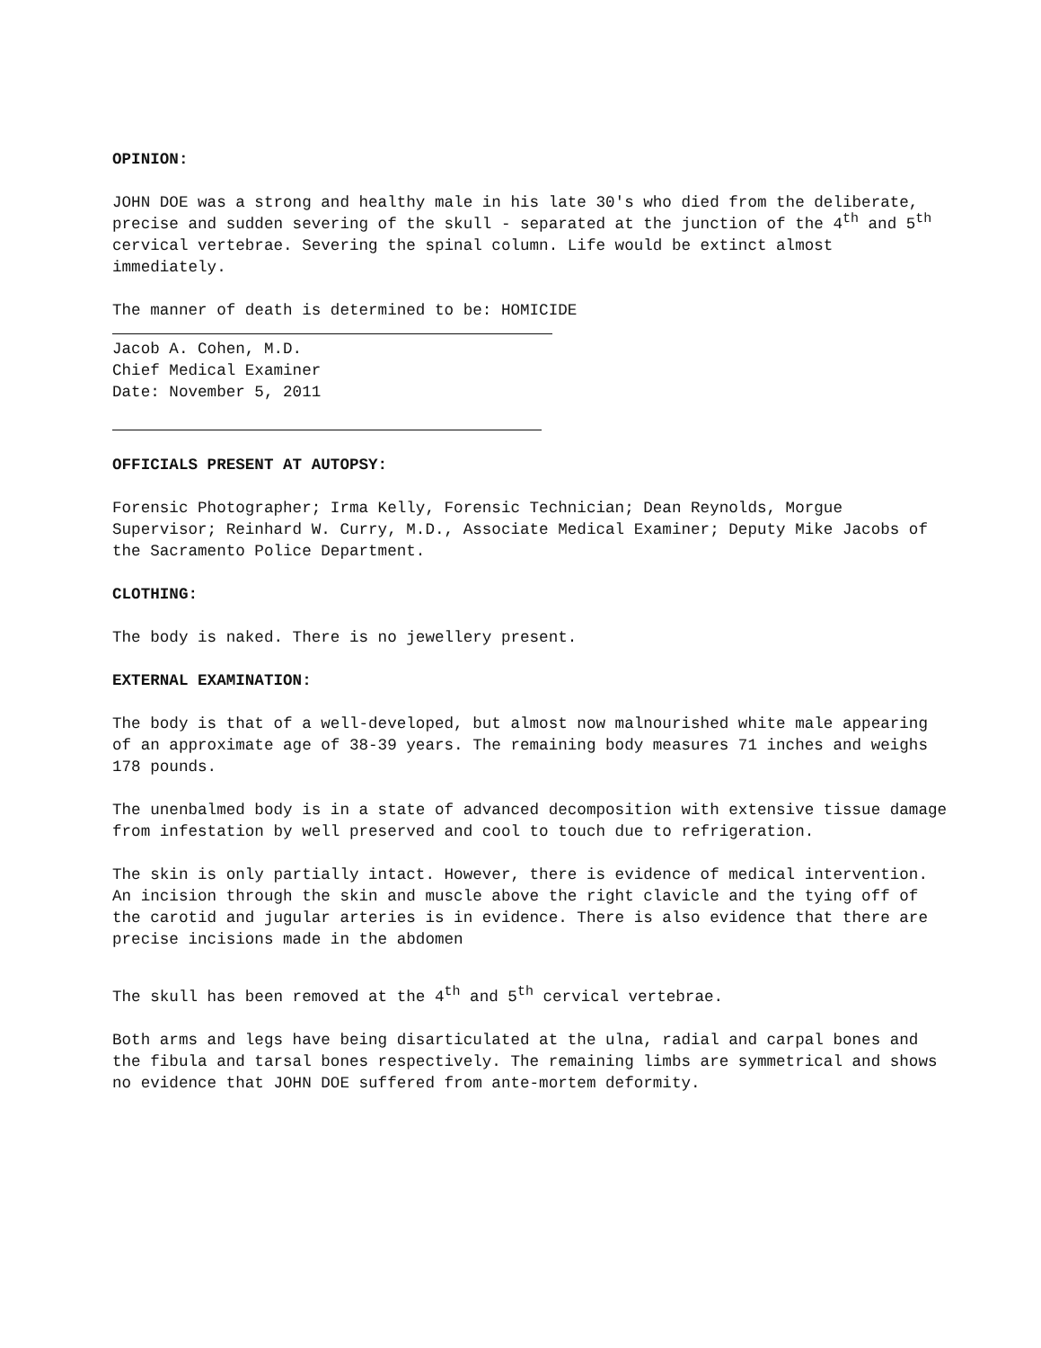OPINION:
JOHN DOE was a strong and healthy male in his late 30's who died from the deliberate, precise and sudden severing of the skull - separated at the junction of the 4<sup>th</sup> and 5<sup>th</sup> cervical vertebrae. Severing the spinal column. Life would be extinct almost immediately.
The manner of death is determined to be: HOMICIDE
Jacob A. Cohen, M.D.
Chief Medical Examiner
Date: November 5, 2011
OFFICIALS PRESENT AT AUTOPSY:
Forensic Photographer; Irma Kelly, Forensic Technician; Dean Reynolds, Morgue Supervisor; Reinhard W. Curry, M.D., Associate Medical Examiner; Deputy Mike Jacobs of the Sacramento Police Department.
CLOTHING:
The body is naked. There is no jewellery present.
EXTERNAL EXAMINATION:
The body is that of a well-developed, but almost now malnourished white male appearing of an approximate age of 38-39 years. The remaining body measures 71 inches and weighs 178 pounds.
The unenbalmed body is in a state of advanced decomposition with extensive tissue damage from infestation by well preserved and cool to touch due to refrigeration.
The skin is only partially intact. However, there is evidence of medical intervention. An incision through the skin and muscle above the right clavicle and the tying off of the carotid and jugular arteries is in evidence. There is also evidence that there are precise incisions made in the abdomen
The skull has been removed at the 4<sup>th</sup> and 5<sup>th</sup> cervical vertebrae.
Both arms and legs have being disarticulated at the ulna, radial and carpal bones and the fibula and tarsal bones respectively. The remaining limbs are symmetrical and shows no evidence that JOHN DOE suffered from ante-mortem deformity.